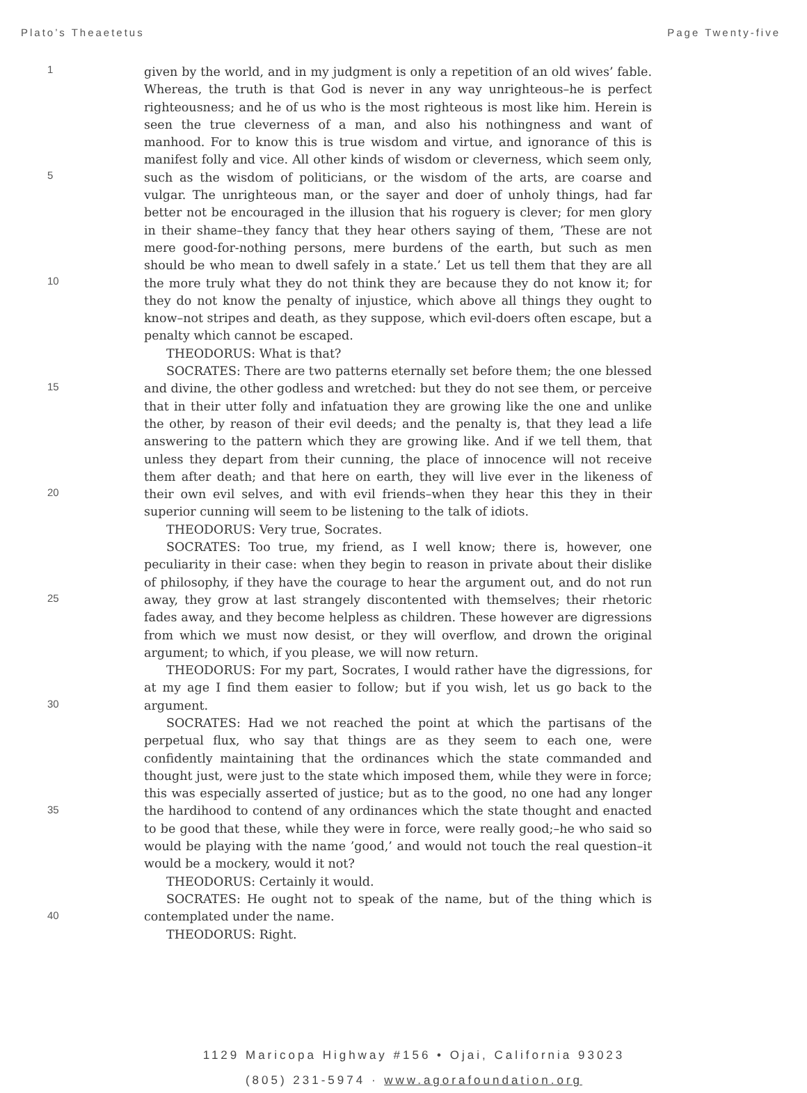Plato’s Theaetetus Page Twenty-five
1
5
10
15
20
25
30
35
40
given by the world, and in my judgment is only a repetition of an old wives’ fable. Whereas, the truth is that God is never in any way unrighteous–he is perfect righteousness; and he of us who is the most righteous is most like him. Herein is seen the true cleverness of a man, and also his nothingness and want of manhood. For to know this is true wisdom and virtue, and ignorance of this is manifest folly and vice. All other kinds of wisdom or cleverness, which seem only, such as the wisdom of politicians, or the wisdom of the arts, are coarse and vulgar. The unrighteous man, or the sayer and doer of unholy things, had far better not be encouraged in the illusion that his roguery is clever; for men glory in their shame–they fancy that they hear others saying of them, ’These are not mere good-for-nothing persons, mere burdens of the earth, but such as men should be who mean to dwell safely in a state.’ Let us tell them that they are all the more truly what they do not think they are because they do not know it; for they do not know the penalty of injustice, which above all things they ought to know–not stripes and death, as they suppose, which evil-doers often escape, but a penalty which cannot be escaped.
THEODORUS: What is that?
SOCRATES: There are two patterns eternally set before them; the one blessed and divine, the other godless and wretched: but they do not see them, or perceive that in their utter folly and infatuation they are growing like the one and unlike the other, by reason of their evil deeds; and the penalty is, that they lead a life answering to the pattern which they are growing like. And if we tell them, that unless they depart from their cunning, the place of innocence will not receive them after death; and that here on earth, they will live ever in the likeness of their own evil selves, and with evil friends–when they hear this they in their superior cunning will seem to be listening to the talk of idiots.
THEODORUS: Very true, Socrates.
SOCRATES: Too true, my friend, as I well know; there is, however, one peculiarity in their case: when they begin to reason in private about their dislike of philosophy, if they have the courage to hear the argument out, and do not run away, they grow at last strangely discontented with themselves; their rhetoric fades away, and they become helpless as children. These however are digressions from which we must now desist, or they will overflow, and drown the original argument; to which, if you please, we will now return.
THEODORUS: For my part, Socrates, I would rather have the digressions, for at my age I find them easier to follow; but if you wish, let us go back to the argument.
SOCRATES: Had we not reached the point at which the partisans of the perpetual flux, who say that things are as they seem to each one, were confidently maintaining that the ordinances which the state commanded and thought just, were just to the state which imposed them, while they were in force; this was especially asserted of justice; but as to the good, no one had any longer the hardihood to contend of any ordinances which the state thought and enacted to be good that these, while they were in force, were really good;–he who said so would be playing with the name ’good,’ and would not touch the real question–it would be a mockery, would it not?
THEODORUS: Certainly it would.
SOCRATES: He ought not to speak of the name, but of the thing which is contemplated under the name.
THEODORUS: Right.
1129 Maricopa Highway #156 • Ojai, California 93023
(805) 231-5974 · www.agorafoundation.org